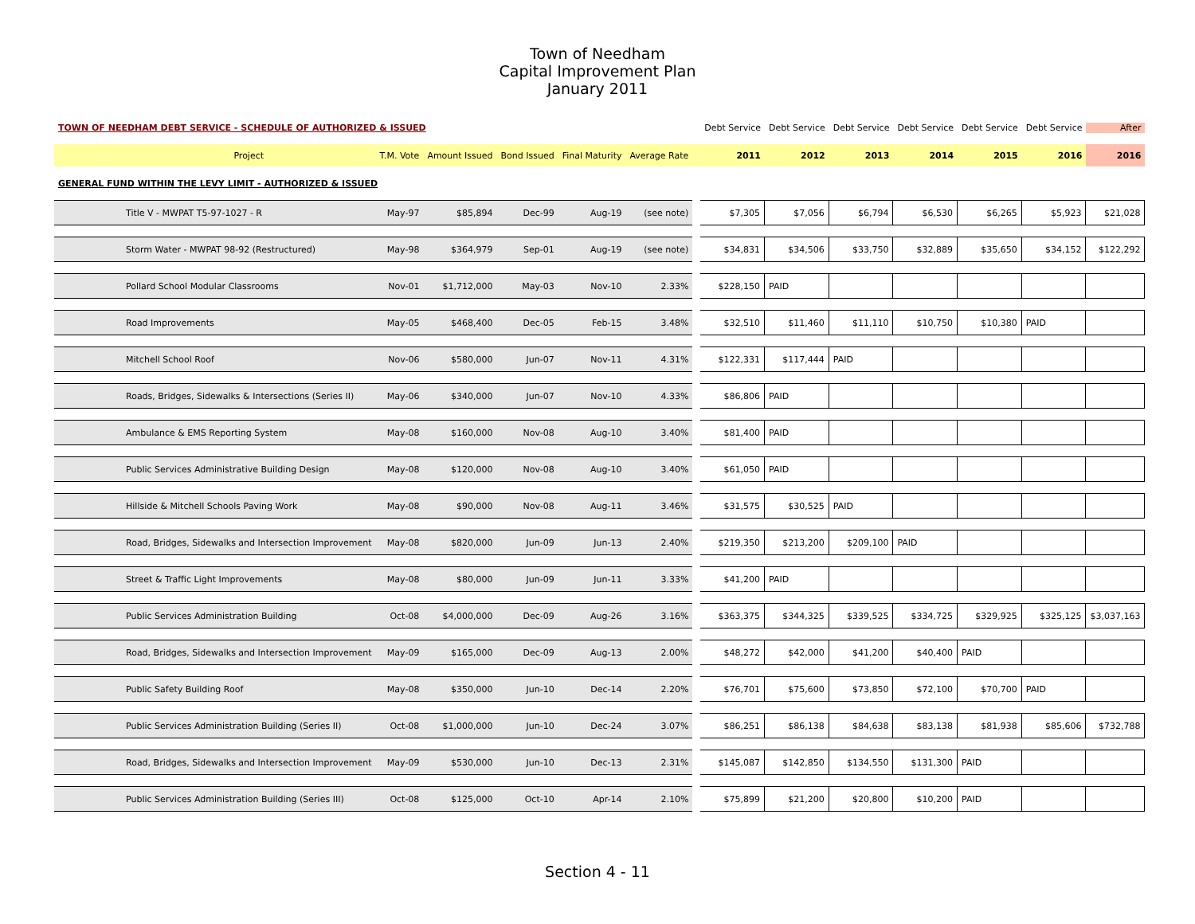Town of Needham
Capital Improvement Plan
January 2011
| TOWN OF NEEDHAM DEBT SERVICE - SCHEDULE OF AUTHORIZED & ISSUED | | | | | | | Debt Service | Debt Service | Debt Service | Debt Service | Debt Service | Debt Service | After |
| Project | T.M. Vote | Amount Issued | Bond Issued | Final Maturity | Average Rate | | 2011 | 2012 | 2013 | 2014 | 2015 | 2016 | 2016 |
| GENERAL FUND WITHIN THE LEVY LIMIT - AUTHORIZED & ISSUED | | | | | | | | | | | | | |
| Title V - MWPAT T5-97-1027 - R | May-97 | $85,894 | Dec-99 | Aug-19 | (see note) | | $7,305 | $7,056 | $6,794 | $6,530 | $6,265 | $5,923 | $21,028 |
| Storm Water - MWPAT 98-92 (Restructured) | May-98 | $364,979 | Sep-01 | Aug-19 | (see note) | | $34,831 | $34,506 | $33,750 | $32,889 | $35,650 | $34,152 | $122,292 |
| Pollard School Modular Classrooms | Nov-01 | $1,712,000 | May-03 | Nov-10 | 2.33% | | $228,150 | PAID | | | | | |
| Road Improvements | May-05 | $468,400 | Dec-05 | Feb-15 | 3.48% | | $32,510 | $11,460 | $11,110 | $10,750 | $10,380 | PAID | |
| Mitchell School Roof | Nov-06 | $580,000 | Jun-07 | Nov-11 | 4.31% | | $122,331 | $117,444 | PAID | | | | |
| Roads, Bridges, Sidewalks & Intersections (Series II) | May-06 | $340,000 | Jun-07 | Nov-10 | 4.33% | | $86,806 | PAID | | | | | |
| Ambulance & EMS Reporting System | May-08 | $160,000 | Nov-08 | Aug-10 | 3.40% | | $81,400 | PAID | | | | | |
| Public Services Administrative Building Design | May-08 | $120,000 | Nov-08 | Aug-10 | 3.40% | | $61,050 | PAID | | | | | |
| Hillside & Mitchell Schools Paving Work | May-08 | $90,000 | Nov-08 | Aug-11 | 3.46% | | $31,575 | $30,525 | PAID | | | | |
| Road, Bridges, Sidewalks and Intersection Improvement | May-08 | $820,000 | Jun-09 | Jun-13 | 2.40% | | $219,350 | $213,200 | $209,100 | PAID | | | |
| Street & Traffic Light Improvements | May-08 | $80,000 | Jun-09 | Jun-11 | 3.33% | | $41,200 | PAID | | | | | |
| Public Services Administration Building | Oct-08 | $4,000,000 | Dec-09 | Aug-26 | 3.16% | | $363,375 | $344,325 | $339,525 | $334,725 | $329,925 | $325,125 | $3,037,163 |
| Road, Bridges, Sidewalks and Intersection Improvement | May-09 | $165,000 | Dec-09 | Aug-13 | 2.00% | | $48,272 | $42,000 | $41,200 | $40,400 | PAID | | |
| Public Safety Building Roof | May-08 | $350,000 | Jun-10 | Dec-14 | 2.20% | | $76,701 | $75,600 | $73,850 | $72,100 | $70,700 | PAID | |
| Public Services Administration Building (Series II) | Oct-08 | $1,000,000 | Jun-10 | Dec-24 | 3.07% | | $86,251 | $86,138 | $84,638 | $83,138 | $81,938 | $85,606 | $732,788 |
| Road, Bridges, Sidewalks and Intersection Improvement | May-09 | $530,000 | Jun-10 | Dec-13 | 2.31% | | $145,087 | $142,850 | $134,550 | $131,300 | PAID | | |
| Public Services Administration Building (Series III) | Oct-08 | $125,000 | Oct-10 | Apr-14 | 2.10% | | $75,899 | $21,200 | $20,800 | $10,200 | PAID | | |
Section 4 - 11